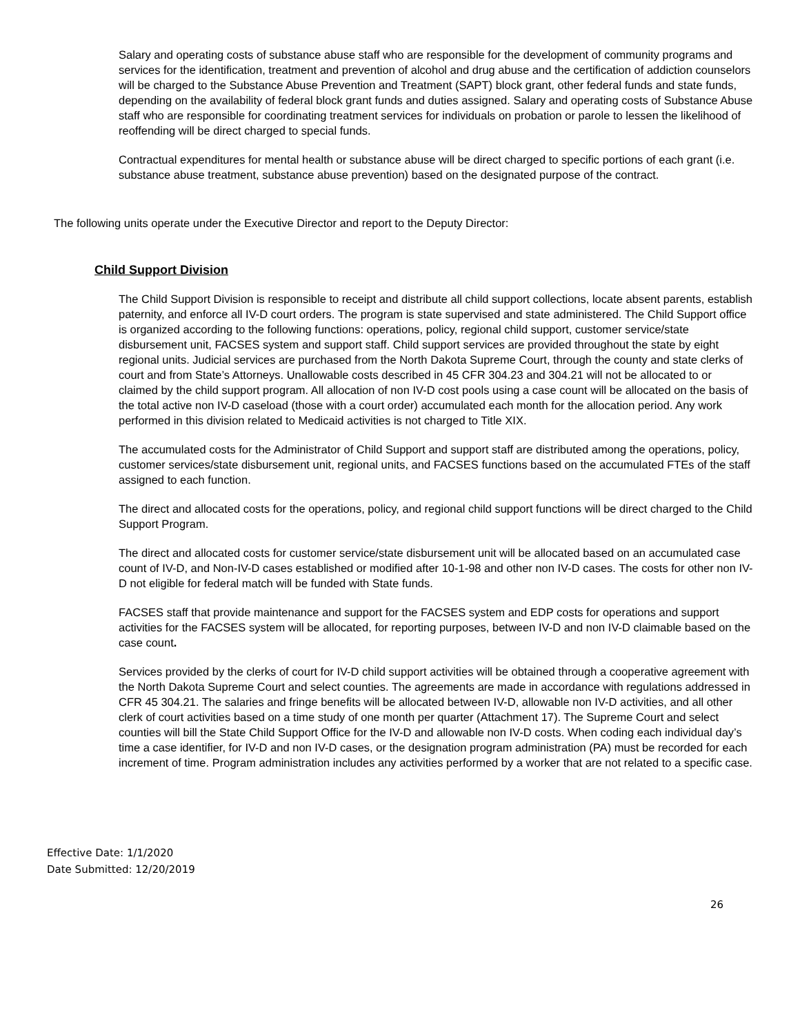Salary and operating costs of substance abuse staff who are responsible for the development of community programs and services for the identification, treatment and prevention of alcohol and drug abuse and the certification of addiction counselors will be charged to the Substance Abuse Prevention and Treatment (SAPT) block grant, other federal funds and state funds, depending on the availability of federal block grant funds and duties assigned. Salary and operating costs of Substance Abuse staff who are responsible for coordinating treatment services for individuals on probation or parole to lessen the likelihood of reoffending will be direct charged to special funds.
Contractual expenditures for mental health or substance abuse will be direct charged to specific portions of each grant (i.e. substance abuse treatment, substance abuse prevention) based on the designated purpose of the contract.
The following units operate under the Executive Director and report to the Deputy Director:
Child Support Division
The Child Support Division is responsible to receipt and distribute all child support collections, locate absent parents, establish paternity, and enforce all IV-D court orders. The program is state supervised and state administered. The Child Support office is organized according to the following functions: operations, policy, regional child support, customer service/state disbursement unit, FACSES system and support staff. Child support services are provided throughout the state by eight regional units. Judicial services are purchased from the North Dakota Supreme Court, through the county and state clerks of court and from State’s Attorneys. Unallowable costs described in 45 CFR 304.23 and 304.21 will not be allocated to or claimed by the child support program. All allocation of non IV-D cost pools using a case count will be allocated on the basis of the total active non IV-D caseload (those with a court order) accumulated each month for the allocation period. Any work performed in this division related to Medicaid activities is not charged to Title XIX.
The accumulated costs for the Administrator of Child Support and support staff are distributed among the operations, policy, customer services/state disbursement unit, regional units, and FACSES functions based on the accumulated FTEs of the staff assigned to each function.
The direct and allocated costs for the operations, policy, and regional child support functions will be direct charged to the Child Support Program.
The direct and allocated costs for customer service/state disbursement unit will be allocated based on an accumulated case count of IV-D, and Non-IV-D cases established or modified after 10-1-98 and other non IV-D cases. The costs for other non IV-D not eligible for federal match will be funded with State funds.
FACSES staff that provide maintenance and support for the FACSES system and EDP costs for operations and support activities for the FACSES system will be allocated, for reporting purposes, between IV-D and non IV-D claimable based on the case count.
Services provided by the clerks of court for IV-D child support activities will be obtained through a cooperative agreement with the North Dakota Supreme Court and select counties. The agreements are made in accordance with regulations addressed in CFR 45 304.21. The salaries and fringe benefits will be allocated between IV-D, allowable non IV-D activities, and all other clerk of court activities based on a time study of one month per quarter (Attachment 17). The Supreme Court and select counties will bill the State Child Support Office for the IV-D and allowable non IV-D costs. When coding each individual day’s time a case identifier, for IV-D and non IV-D cases, or the designation program administration (PA) must be recorded for each increment of time. Program administration includes any activities performed by a worker that are not related to a specific case.
Effective Date: 1/1/2020
Date Submitted: 12/20/2019
26